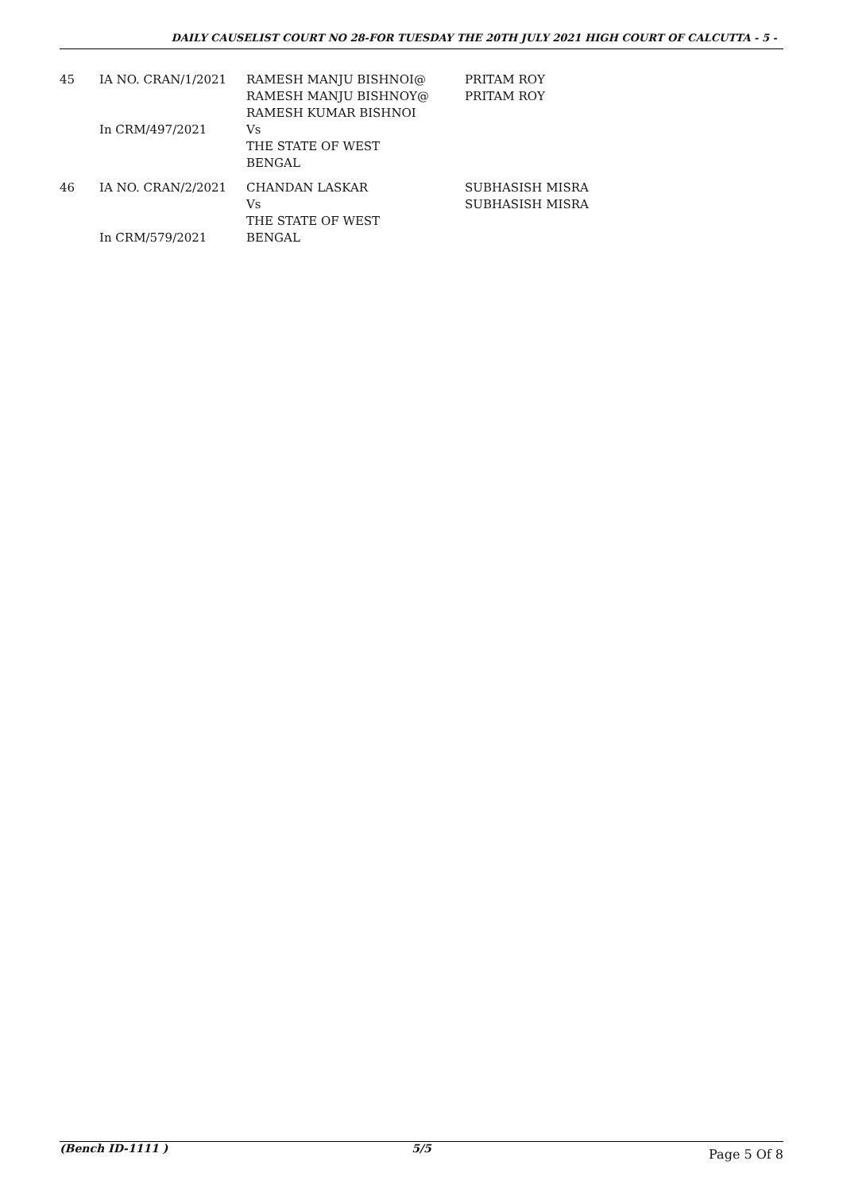DAILY CAUSELIST COURT NO 28-FOR TUESDAY THE 20TH JULY 2021 HIGH COURT OF CALCUTTA - 5 -
| 45 | IA NO. CRAN/1/2021 In CRM/497/2021 | RAMESH MANJU BISHNOI@ RAMESH MANJU BISHNOY@ RAMESH KUMAR BISHNOI Vs THE STATE OF WEST BENGAL | PRITAM ROY PRITAM ROY |
| 46 | IA NO. CRAN/2/2021 In CRM/579/2021 | CHANDAN LASKAR Vs THE STATE OF WEST BENGAL | SUBHASISH MISRA SUBHASISH MISRA |
(Bench ID-1111 ) 5/5
Page 5 Of 8